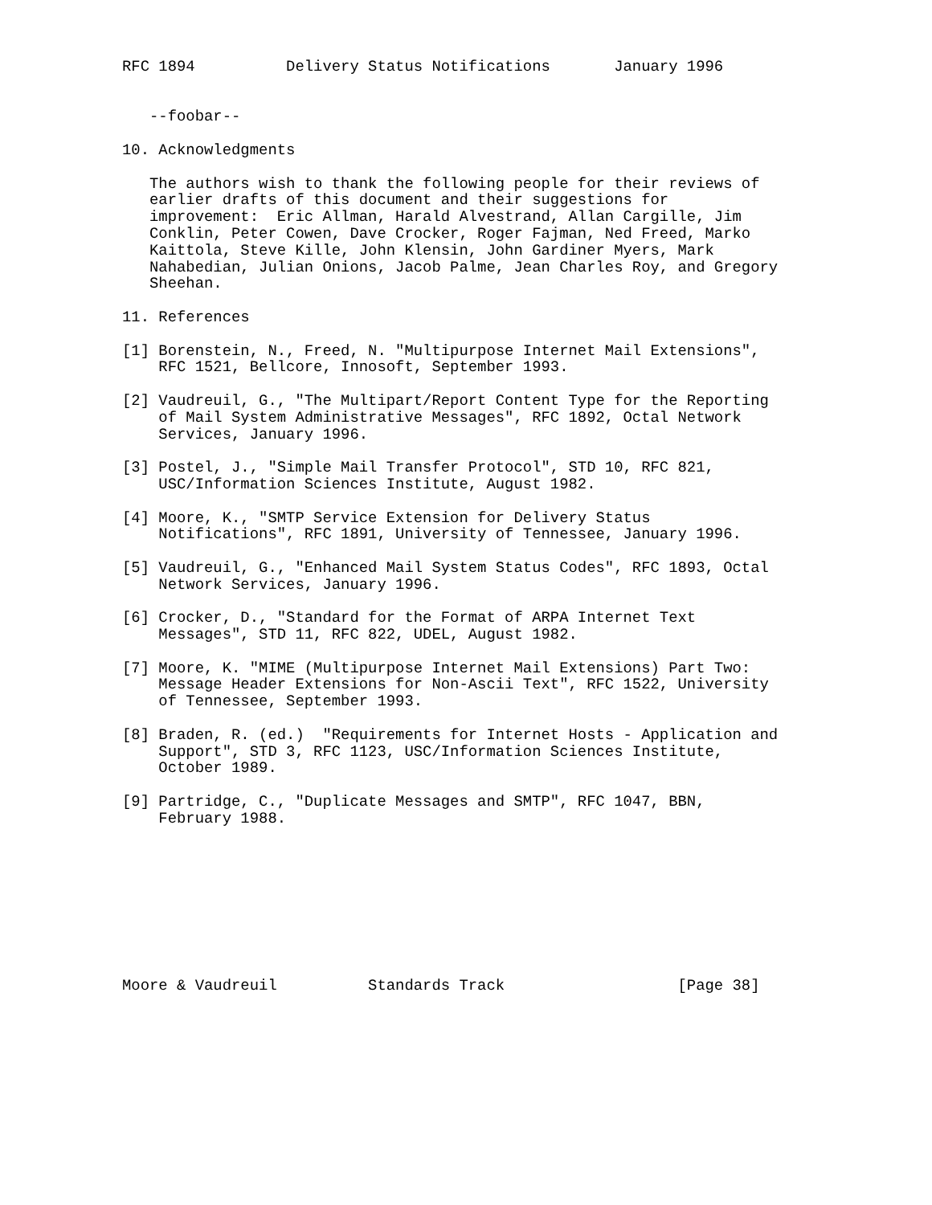RFC 1894          Delivery Status Notifications       January 1996


   --foobar--

10. Acknowledgments

   The authors wish to thank the following people for their reviews of
   earlier drafts of this document and their suggestions for
   improvement:  Eric Allman, Harald Alvestrand, Allan Cargille, Jim
   Conklin, Peter Cowen, Dave Crocker, Roger Fajman, Ned Freed, Marko
   Kaittola, Steve Kille, John Klensin, John Gardiner Myers, Mark
   Nahabedian, Julian Onions, Jacob Palme, Jean Charles Roy, and Gregory
   Sheehan.

11. References

[1] Borenstein, N., Freed, N. "Multipurpose Internet Mail Extensions",
    RFC 1521, Bellcore, Innosoft, September 1993.

[2] Vaudreuil, G., "The Multipart/Report Content Type for the Reporting
    of Mail System Administrative Messages", RFC 1892, Octal Network
    Services, January 1996.

[3] Postel, J., "Simple Mail Transfer Protocol", STD 10, RFC 821,
    USC/Information Sciences Institute, August 1982.

[4] Moore, K., "SMTP Service Extension for Delivery Status
    Notifications", RFC 1891, University of Tennessee, January 1996.

[5] Vaudreuil, G., "Enhanced Mail System Status Codes", RFC 1893, Octal
    Network Services, January 1996.

[6] Crocker, D., "Standard for the Format of ARPA Internet Text
    Messages", STD 11, RFC 822, UDEL, August 1982.

[7] Moore, K. "MIME (Multipurpose Internet Mail Extensions) Part Two:
    Message Header Extensions for Non-Ascii Text", RFC 1522, University
    of Tennessee, September 1993.

[8] Braden, R. (ed.)  "Requirements for Internet Hosts - Application and
    Support", STD 3, RFC 1123, USC/Information Sciences Institute,
    October 1989.

[9] Partridge, C., "Duplicate Messages and SMTP", RFC 1047, BBN,
    February 1988.









Moore & Vaudreuil          Standards Track                   [Page 38]